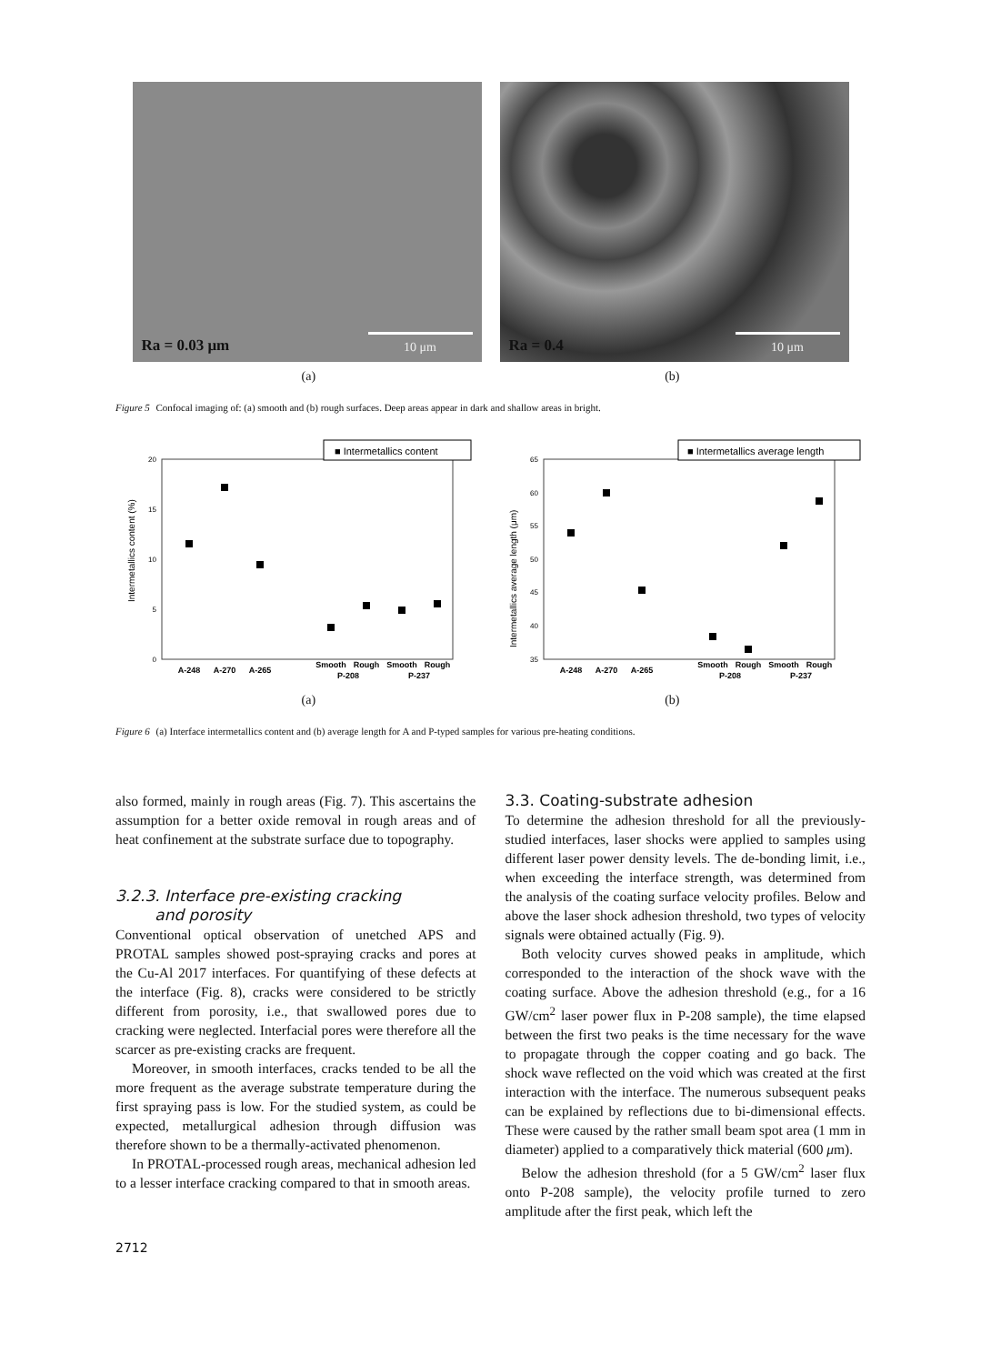Ra = 0.03 μm 10 μm
Ra = 0.4 10 μm
(a) (b)
Figure 5 Confocal imaging of: (a) smooth and (b) rough surfaces. Deep areas appear in dark and shallow areas in bright.
■ Intermetallics content
0
5
10
15
20
Intermetallics content (%)
A-248
A-270
A-265
Smooth
Rough
Smooth
Rough
P-208
P-237
■ Intermetallics average length
35
40
45
50
55
60
65
Intermetallics average length (μm)
A-248
A-270
A-265
Smooth
Rough
Smooth
Rough
P-208
P-237
(a) (b)
Figure 6 (a) Interface intermetallics content and (b) average length for A and P-typed samples for various pre-heating conditions.
also formed, mainly in rough areas (Fig. 7). This ascertains the assumption for a better oxide removal in rough areas and of heat confinement at the substrate surface due to topography.
3.2.3. Interface pre-existing cracking
and porosity
Conventional optical observation of unetched APS and PROTAL samples showed post-spraying cracks and pores at the Cu-Al 2017 interfaces. For quantifying of these defects at the interface (Fig. 8), cracks were considered to be strictly different from porosity, i.e., that swallowed pores due to cracking were neglected. Interfacial pores were therefore all the scarcer as pre-existing cracks are frequent.
Moreover, in smooth interfaces, cracks tended to be all the more frequent as the average substrate temperature during the first spraying pass is low. For the studied system, as could be expected, metallurgical adhesion through diffusion was therefore shown to be a thermally-activated phenomenon.
In PROTAL-processed rough areas, mechanical adhesion led to a lesser interface cracking compared to that in smooth areas.
3.3. Coating-substrate adhesion
To determine the adhesion threshold for all the previously-studied interfaces, laser shocks were applied to samples using different laser power density levels. The de-bonding limit, i.e., when exceeding the interface strength, was determined from the analysis of the coating surface velocity profiles. Below and above the laser shock adhesion threshold, two types of velocity signals were obtained actually (Fig. 9).
Both velocity curves showed peaks in amplitude, which corresponded to the interaction of the shock wave with the coating surface. Above the adhesion threshold (e.g., for a 16 GW/cm<sup>2</sup> laser power flux in P-208 sample), the time elapsed between the first two peaks is the time necessary for the wave to propagate through the copper coating and go back. The shock wave reflected on the void which was created at the first interaction with the interface. The numerous subsequent peaks can be explained by reflections due to bi-dimensional effects. These were caused by the rather small beam spot area (1 mm in diameter) applied to a comparatively thick material (600 μm).
Below the adhesion threshold (for a 5 GW/cm<sup>2</sup> laser flux onto P-208 sample), the velocity profile turned to zero amplitude after the first peak, which left the
2712